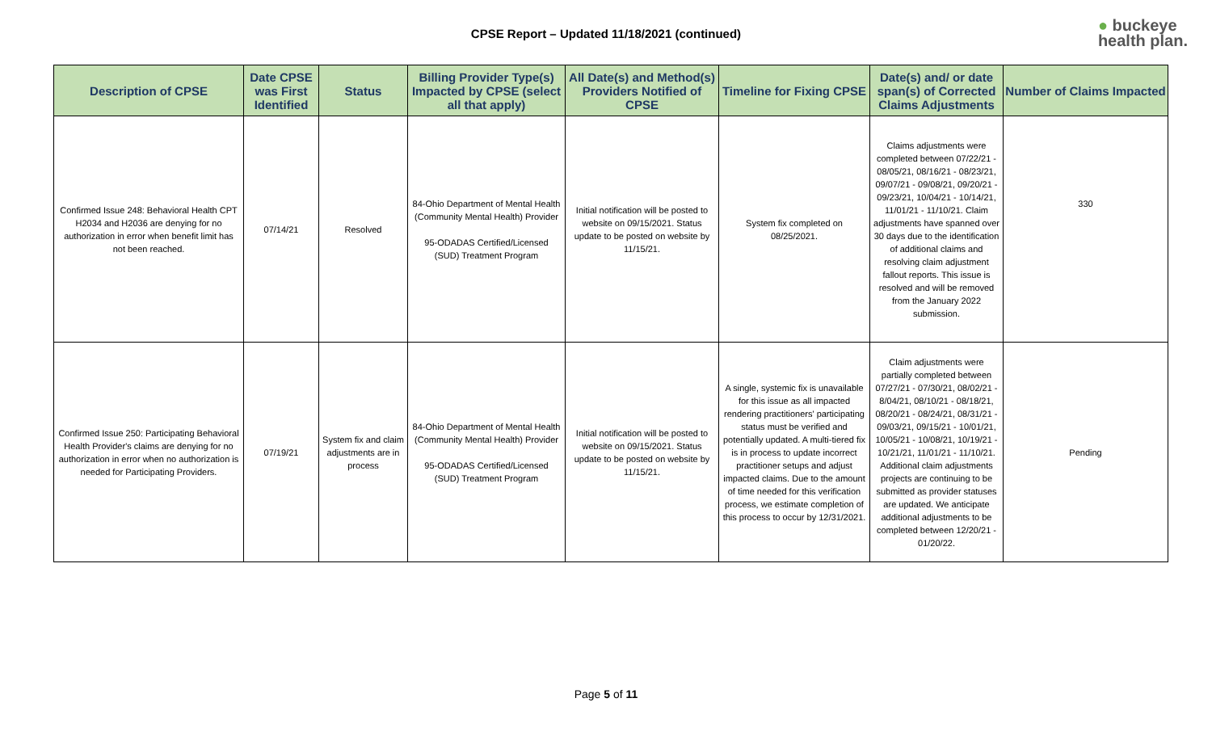CPSE Report – Updated 11/18/2021 (continued)
● buckeye
health plan.
| Description of CPSE | Date CPSE was First Identified | Status | Billing Provider Type(s) Impacted by CPSE (select all that apply) | All Date(s) and Method(s) Providers Notified of CPSE | Timeline for Fixing CPSE | Date(s) and/ or date span(s) of Corrected Claims Adjustments | Number of Claims Impacted |
| --- | --- | --- | --- | --- | --- | --- | --- |
| Confirmed Issue 248: Behavioral Health CPT H2034 and H2036 are denying for no authorization in error when benefit limit has not been reached. | 07/14/21 | Resolved | 84-Ohio Department of Mental Health (Community Mental Health) Provider 95-ODADAS Certified/Licensed (SUD) Treatment Program | Initial notification will be posted to website on 09/15/2021. Status update to be posted on website by 11/15/21. | System fix completed on 08/25/2021. | Claims adjustments were completed between 07/22/21 - 08/05/21, 08/16/21 - 08/23/21, 09/07/21 - 09/08/21, 09/20/21 - 09/23/21, 10/04/21 - 10/14/21, 11/01/21 - 11/10/21. Claim adjustments have spanned over 30 days due to the identification of additional claims and resolving claim adjustment fallout reports. This issue is resolved and will be removed from the January 2022 submission. | 330 |
| Confirmed Issue 250: Participating Behavioral Health Provider's claims are denying for no authorization in error when no authorization is needed for Participating Providers. | 07/19/21 | System fix and claim adjustments are in process | 84-Ohio Department of Mental Health (Community Mental Health) Provider 95-ODADAS Certified/Licensed (SUD) Treatment Program | Initial notification will be posted to website on 09/15/2021. Status update to be posted on website by 11/15/21. | A single, systemic fix is unavailable for this issue as all impacted rendering practitioners' participating status must be verified and potentially updated. A multi-tiered fix is in process to update incorrect practitioner setups and adjust impacted claims. Due to the amount of time needed for this verification process, we estimate completion of this process to occur by 12/31/2021. | Claim adjustments were partially completed between 07/27/21 - 07/30/21, 08/02/21 - 8/04/21, 08/10/21 - 08/18/21, 08/20/21 - 08/24/21, 08/31/21 - 09/03/21, 09/15/21 - 10/01/21, 10/05/21 - 10/08/21, 10/19/21 - 10/21/21, 11/01/21 - 11/10/21. Additional claim adjustments projects are continuing to be submitted as provider statuses are updated. We anticipate additional adjustments to be completed between 12/20/21 - 01/20/22. | Pending |
Page 5 of 11